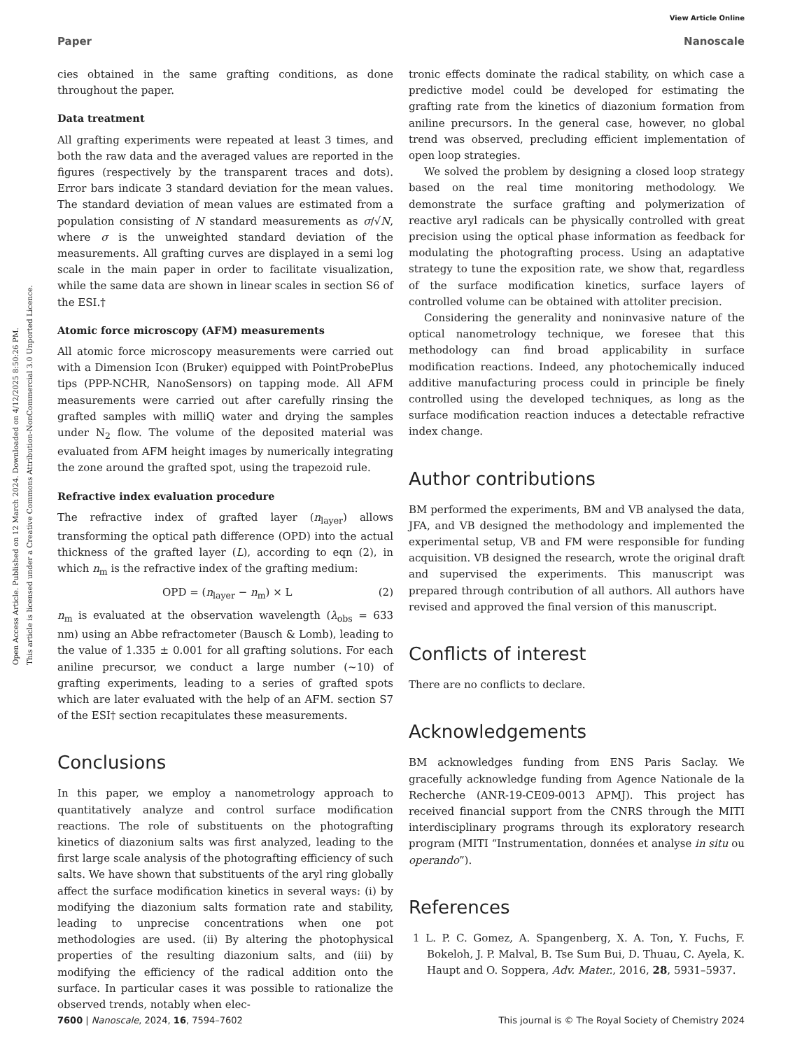View Article Online
Paper Nanoscale
Open Access Article. Published on 12 March 2024. Downloaded on 4/12/2025 8:50:26 PM.
This article is licensed under a Creative Commons Attribution-NonCommercial 3.0 Unported Licence.
cies obtained in the same grafting conditions, as done throughout the paper.
Data treatment
All grafting experiments were repeated at least 3 times, and both the raw data and the averaged values are reported in the figures (respectively by the transparent traces and dots). Error bars indicate 3 standard deviation for the mean values. The standard deviation of mean values are estimated from a population consisting of N standard measurements as σ/√N, where σ is the unweighted standard deviation of the measurements. All grafting curves are displayed in a semi log scale in the main paper in order to facilitate visualization, while the same data are shown in linear scales in section S6 of the ESI.†
Atomic force microscopy (AFM) measurements
All atomic force microscopy measurements were carried out with a Dimension Icon (Bruker) equipped with PointProbePlus tips (PPP-NCHR, NanoSensors) on tapping mode. All AFM measurements were carried out after carefully rinsing the grafted samples with milliQ water and drying the samples under N<sub>2</sub> flow. The volume of the deposited material was evaluated from AFM height images by numerically integrating the zone around the grafted spot, using the trapezoid rule.
Refractive index evaluation procedure
The refractive index of grafted layer (n<sub>layer</sub>) allows transforming the optical path difference (OPD) into the actual thickness of the grafted layer (L), according to eqn (2), in which n<sub>m</sub> is the refractive index of the grafting medium:
OPD = (n<sub>layer</sub> − n<sub>m</sub>) × L (2)
n<sub>m</sub> is evaluated at the observation wavelength (λ<sub>obs</sub> = 633 nm) using an Abbe refractometer (Bausch & Lomb), leading to the value of 1.335 ± 0.001 for all grafting solutions. For each aniline precursor, we conduct a large number (~10) of grafting experiments, leading to a series of grafted spots which are later evaluated with the help of an AFM. section S7 of the ESI† section recapitulates these measurements.
Conclusions
In this paper, we employ a nanometrology approach to quantitatively analyze and control surface modification reactions. The role of substituents on the photografting kinetics of diazonium salts was first analyzed, leading to the first large scale analysis of the photografting efficiency of such salts. We have shown that substituents of the aryl ring globally affect the surface modification kinetics in several ways: (i) by modifying the diazonium salts formation rate and stability, leading to unprecise concentrations when one pot methodologies are used. (ii) By altering the photophysical properties of the resulting diazonium salts, and (iii) by modifying the efficiency of the radical addition onto the surface. In particular cases it was possible to rationalize the observed trends, notably when elec-
tronic effects dominate the radical stability, on which case a predictive model could be developed for estimating the grafting rate from the kinetics of diazonium formation from aniline precursors. In the general case, however, no global trend was observed, precluding efficient implementation of open loop strategies.
We solved the problem by designing a closed loop strategy based on the real time monitoring methodology. We demonstrate the surface grafting and polymerization of reactive aryl radicals can be physically controlled with great precision using the optical phase information as feedback for modulating the photografting process. Using an adaptative strategy to tune the exposition rate, we show that, regardless of the surface modification kinetics, surface layers of controlled volume can be obtained with attoliter precision.
Considering the generality and noninvasive nature of the optical nanometrology technique, we foresee that this methodology can find broad applicability in surface modification reactions. Indeed, any photochemically induced additive manufacturing process could in principle be finely controlled using the developed techniques, as long as the surface modification reaction induces a detectable refractive index change.
Author contributions
BM performed the experiments, BM and VB analysed the data, JFA, and VB designed the methodology and implemented the experimental setup, VB and FM were responsible for funding acquisition. VB designed the research, wrote the original draft and supervised the experiments. This manuscript was prepared through contribution of all authors. All authors have revised and approved the final version of this manuscript.
Conflicts of interest
There are no conflicts to declare.
Acknowledgements
BM acknowledges funding from ENS Paris Saclay. We gracefully acknowledge funding from Agence Nationale de la Recherche (ANR-19-CE09-0013 APMJ). This project has received financial support from the CNRS through the MITI interdisciplinary programs through its exploratory research program (MITI “Instrumentation, données et analyse in situ ou operando”).
References
1 L. P. C. Gomez, A. Spangenberg, X. A. Ton, Y. Fuchs, F. Bokeloh, J. P. Malval, B. Tse Sum Bui, D. Thuau, C. Ayela, K. Haupt and O. Soppera, Adv. Mater., 2016, 28, 5931–5937.
7600 | Nanoscale, 2024, 16, 7594–7602 This journal is © The Royal Society of Chemistry 2024